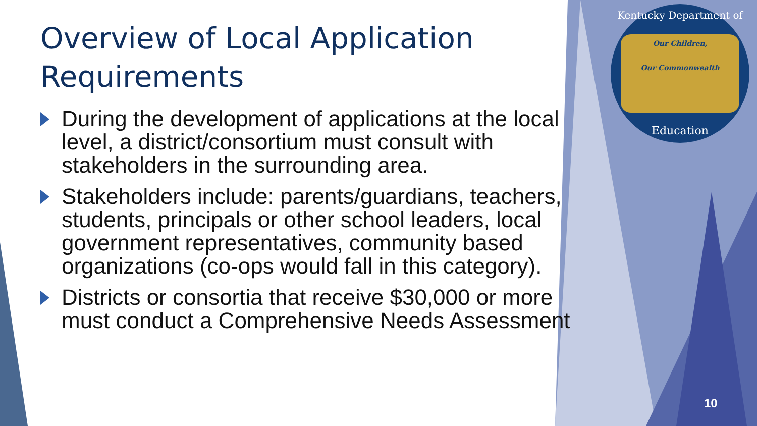Overview of Local Application Requirements
During the development of applications at the local level, a district/consortium must consult with stakeholders in the surrounding area.
Stakeholders include: parents/guardians, teachers, students, principals or other school leaders, local government representatives, community based organizations (co-ops would fall in this category).
Districts or consortia that receive $30,000 or more must conduct a Comprehensive Needs Assessment
Kentucky Department of
Our Children,
Our Commonwealth
Education
10